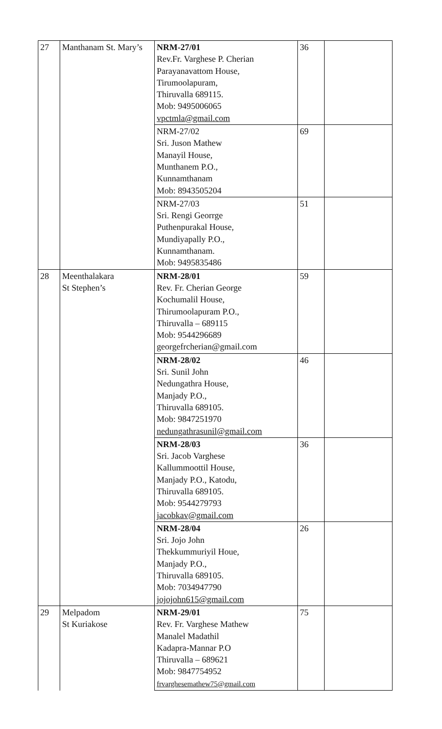| 27 | Manthanam St. Mary’s | NRM-27/01 Rev.Fr. Varghese P. Cherian Parayanavattom House, Tirumoolapuram, Thiruvalla 689115. Mob: 9495006065 vpctmla@gmail.com | 36 | |
| | | NRM-27/02 Sri. Juson Mathew Manayil House, Munthanem P.O., Kunnamthanam Mob: 8943505204 | 69 | |
| | | NRM-27/03 Sri. Rengi Georrge Puthenpurakal House, Mundiyapally P.O., Kunnamthanam. Mob: 9495835486 | 51 | |
| 28 | Meenthalakara St Stephen’s | NRM-28/01 Rev. Fr. Cherian George Kochumalil House, Thirumoolapuram P.O., Thiruvalla – 689115 Mob: 9544296689 georgefrcherian@gmail.com | 59 | |
| | | NRM-28/02 Sri. Sunil John Nedungathra House, Manjady P.O., Thiruvalla 689105. Mob: 9847251970 nedungathrasunil@gmail.com | 46 | |
| | | NRM-28/03 Sri. Jacob Varghese Kallummoottil House, Manjady P.O., Katodu, Thiruvalla 689105. Mob: 9544279793 jacobkav@gmail.com | 36 | |
| | | NRM-28/04 Sri. Jojo John Thekkummuriyil Houe, Manjady P.O., Thiruvalla 689105. Mob: 7034947790 jojojohn615@gmail.com | 26 | |
| 29 | Melpadom St Kuriakose | NRM-29/01 Rev. Fr. Varghese Mathew Manalel Madathil Kadapra-Mannar P.O Thiruvalla – 689621 Mob: 9847754952 frvarghesemathew75@gmail.com | 75 | |